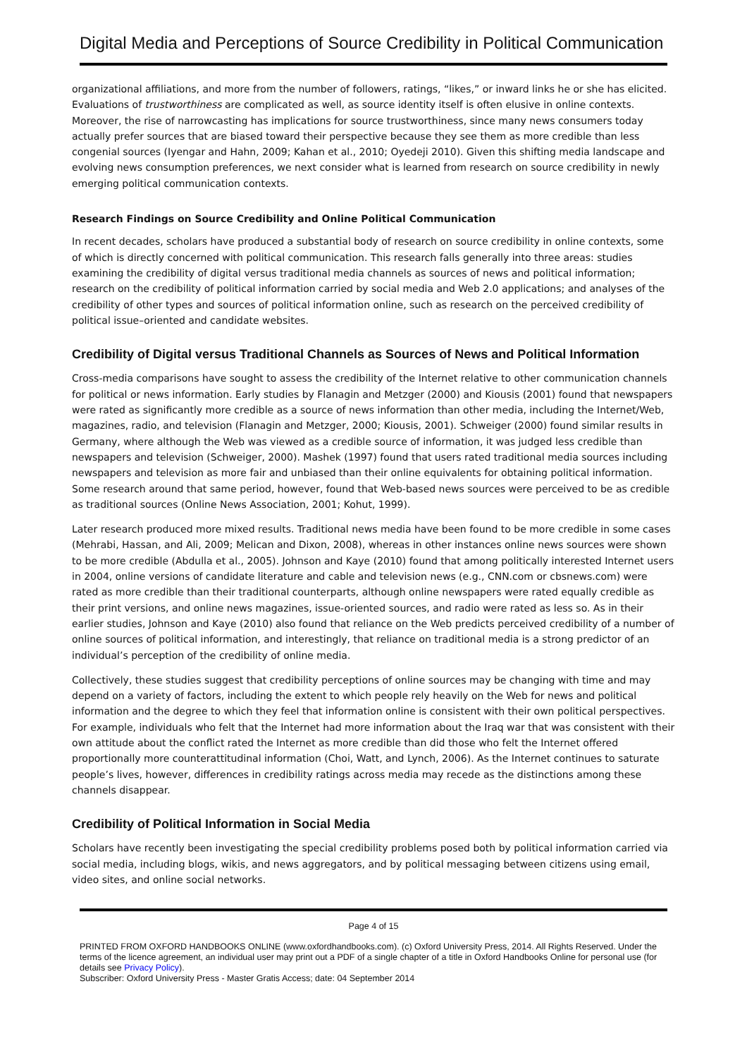Digital Media and Perceptions of Source Credibility in Political Communication
organizational affiliations, and more from the number of followers, ratings, “likes,” or inward links he or she has elicited. Evaluations of trustworthiness are complicated as well, as source identity itself is often elusive in online contexts. Moreover, the rise of narrowcasting has implications for source trustworthiness, since many news consumers today actually prefer sources that are biased toward their perspective because they see them as more credible than less congenial sources (Iyengar and Hahn, 2009; Kahan et al., 2010; Oyedeji 2010). Given this shifting media landscape and evolving news consumption preferences, we next consider what is learned from research on source credibility in newly emerging political communication contexts.
Research Findings on Source Credibility and Online Political Communication
In recent decades, scholars have produced a substantial body of research on source credibility in online contexts, some of which is directly concerned with political communication. This research falls generally into three areas: studies examining the credibility of digital versus traditional media channels as sources of news and political information; research on the credibility of political information carried by social media and Web 2.0 applications; and analyses of the credibility of other types and sources of political information online, such as research on the perceived credibility of political issue–oriented and candidate websites.
Credibility of Digital versus Traditional Channels as Sources of News and Political Information
Cross-media comparisons have sought to assess the credibility of the Internet relative to other communication channels for political or news information. Early studies by Flanagin and Metzger (2000) and Kiousis (2001) found that newspapers were rated as significantly more credible as a source of news information than other media, including the Internet/Web, magazines, radio, and television (Flanagin and Metzger, 2000; Kiousis, 2001). Schweiger (2000) found similar results in Germany, where although the Web was viewed as a credible source of information, it was judged less credible than newspapers and television (Schweiger, 2000). Mashek (1997) found that users rated traditional media sources including newspapers and television as more fair and unbiased than their online equivalents for obtaining political information. Some research around that same period, however, found that Web-based news sources were perceived to be as credible as traditional sources (Online News Association, 2001; Kohut, 1999).
Later research produced more mixed results. Traditional news media have been found to be more credible in some cases (Mehrabi, Hassan, and Ali, 2009; Melican and Dixon, 2008), whereas in other instances online news sources were shown to be more credible (Abdulla et al., 2005). Johnson and Kaye (2010) found that among politically interested Internet users in 2004, online versions of candidate literature and cable and television news (e.g., CNN.com or cbsnews.com) were rated as more credible than their traditional counterparts, although online newspapers were rated equally credible as their print versions, and online news magazines, issue-oriented sources, and radio were rated as less so. As in their earlier studies, Johnson and Kaye (2010) also found that reliance on the Web predicts perceived credibility of a number of online sources of political information, and interestingly, that reliance on traditional media is a strong predictor of an individual’s perception of the credibility of online media.
Collectively, these studies suggest that credibility perceptions of online sources may be changing with time and may depend on a variety of factors, including the extent to which people rely heavily on the Web for news and political information and the degree to which they feel that information online is consistent with their own political perspectives. For example, individuals who felt that the Internet had more information about the Iraq war that was consistent with their own attitude about the conflict rated the Internet as more credible than did those who felt the Internet offered proportionally more counterattitudinal information (Choi, Watt, and Lynch, 2006). As the Internet continues to saturate people’s lives, however, differences in credibility ratings across media may recede as the distinctions among these channels disappear.
Credibility of Political Information in Social Media
Scholars have recently been investigating the special credibility problems posed both by political information carried via social media, including blogs, wikis, and news aggregators, and by political messaging between citizens using email, video sites, and online social networks.
Page 4 of 15
PRINTED FROM OXFORD HANDBOOKS ONLINE (www.oxfordhandbooks.com). (c) Oxford University Press, 2014. All Rights Reserved. Under the terms of the licence agreement, an individual user may print out a PDF of a single chapter of a title in Oxford Handbooks Online for personal use (for details see Privacy Policy).
Subscriber: Oxford University Press - Master Gratis Access; date: 04 September 2014